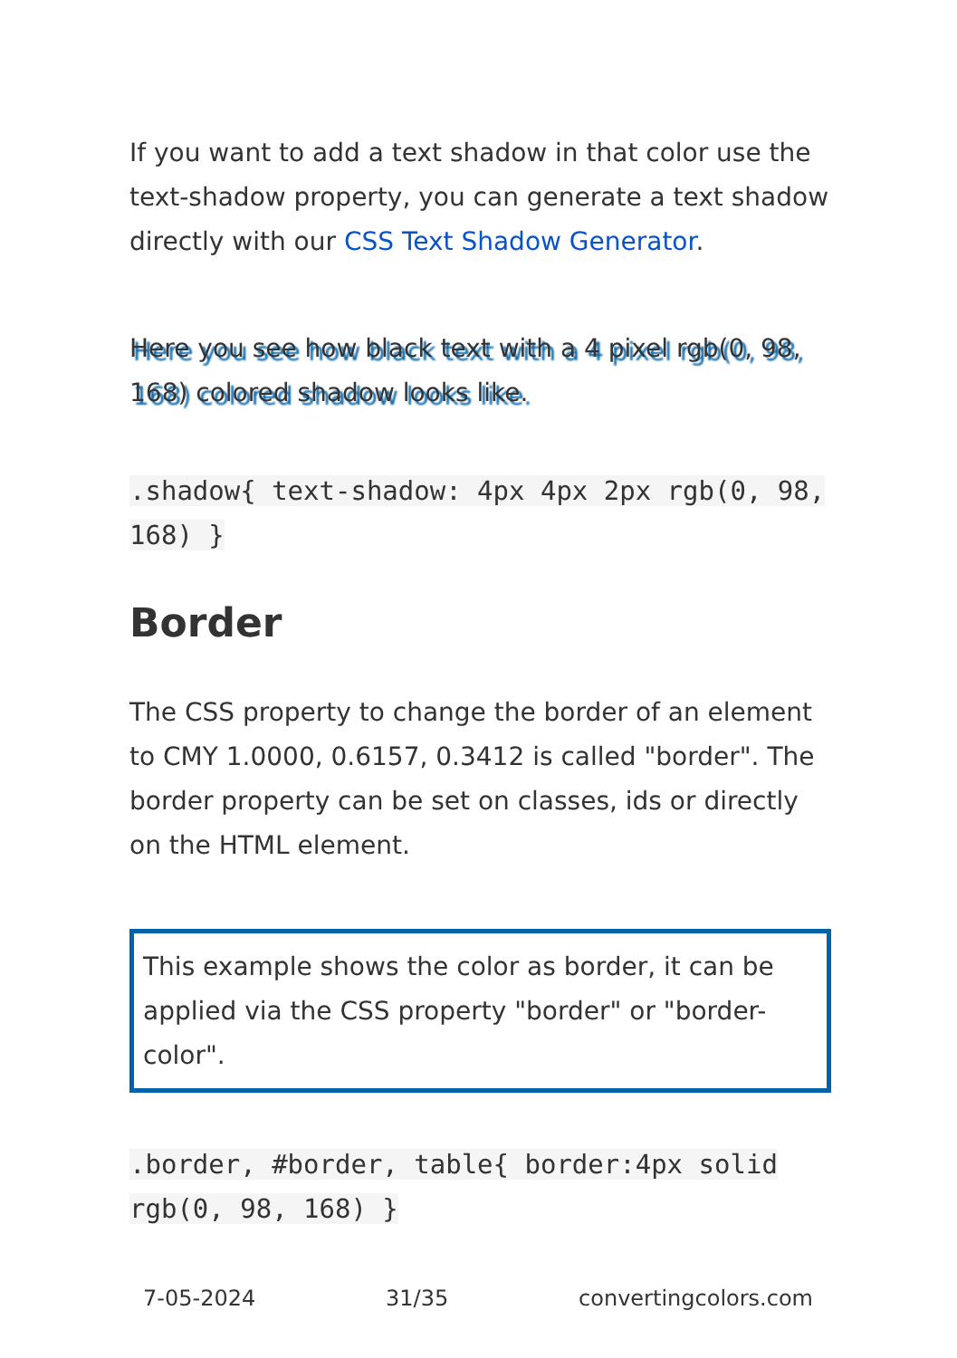If you want to add a text shadow in that color use the text-shadow property, you can generate a text shadow directly with our CSS Text Shadow Generator.
Here you see how black text with a 4 pixel rgb(0, 98, 168) colored shadow looks like.
.shadow{ text-shadow: 4px 4px 2px rgb(0, 98, 168) }
Border
The CSS property to change the border of an element to CMY 1.0000, 0.6157, 0.3412 is called "border". The border property can be set on classes, ids or directly on the HTML element.
This example shows the color as border, it can be applied via the CSS property "border" or "border-color".
.border, #border, table{ border:4px solid rgb(0, 98, 168) }
7-05-2024 31/35 convertingcolors.com